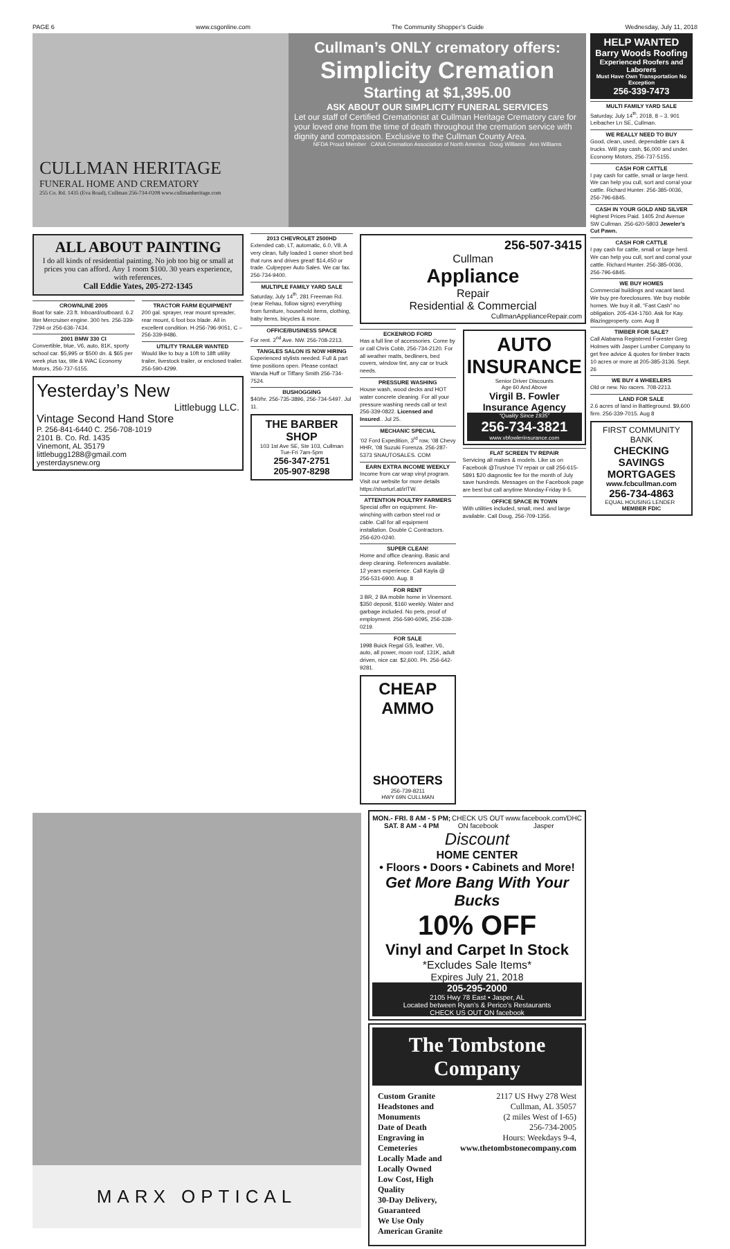PAGE 6 www.csgonline.com The Community Shopper’s Guide Wednesday, July 11, 2018
CULLMAN HERITAGE
FUNERAL HOME AND CREMATORY
255 Co. Rd. 1435 (Eva Road), Cullman 256-734-0208 www.cullmanheritage.com
Cullman’s ONLY crematory offers:
Simplicity Cremation
Starting at $1,395.00
ASK ABOUT OUR SIMPLICITY FUNERAL SERVICES
Let our staff of Certified Cremationist at Cullman Heritage Crematory care for your loved one from the time of death throughout the cremation service with dignity and compassion. Exclusive to the Cullman County Area.
NFDA Proud Member CANA Cremation Association of North America Doug Williams Ann Williams
ALL ABOUT PAINTING
I do all kinds of residential painting. No job too big or small at prices you can afford. Any 1 room $100. 30 years experience, with references.
Call Eddie Yates, 205-272-1345
CROWNLINE 2005
Boat for sale. 23 ft. Inboard/outboard. 6.2 liter Mercruiser engine. 300 hrs. 256-339-7294 or 256-636-7434.
2001 BMW 330 CI
Convertible, blue, V6, auto, 81K, sporty school car. $5,995 or $500 dn. & $65 per week plus tax, title & WAC Economy Motors, 256-737-5155.
TRACTOR FARM EQUIPMENT
200 gal. sprayer, rear mount spreader, rear mount, 6 foot box blade. All in excellent condition. H-256-796-9051, C – 256-339-9486.
UTILITY TRAILER WANTED
Would like to buy a 10ft to 18ft utility trailer, livestock trailer, or enclosed trailer. 256-590-4299.
Yesterday’s New
Littlebugg LLC.
Vintage Second Hand Store
P. 256-841-6440 C. 256-708-1019
2101 B. Co. Rd. 1435
Vinemont, AL 35179
littlebugg1288@gmail.com
yesterdaysnew.org
2013 CHEVROLET 2500HD
Extended cab, LT, automatic, 6.0, V8. A very clean, fully loaded 1 owner short bed that runs and drives great! $14,450 or trade. Culpepper Auto Sales. We car fax. 256-734-9400.
MULTIPLE FAMILY YARD SALE
Saturday, July 14<sup>th</sup>, 281 Freeman Rd. (near Rehau, follow signs) everything from furniture, household items, clothing, baby items, bicycles & more.
OFFICE/BUSINESS SPACE
For rent. 2<sup>nd</sup> Ave. NW. 256-708-2213.
TANGLES SALON IS NOW HIRING
Experienced stylists needed. Full & part time positions open. Please contact Wanda Huff or Tiffany Smith 256-734-7524.
BUSHOGGING
$40/hr. 256-735-3896, 256-734-5497. Jul 11.
THE BARBER SHOP
103 1st Ave SE, Ste 103, Cullman
Tue-Fri 7am-5pm
256-347-2751
205-907-8298
256-507-3415
Cullman
Appliance
Repair
Residential & Commercial
CullmanApplianceRepair.com
ECKENROD FORD
Has a full line of accessories. Come by or call Chris Cobb, 256-734-2120. For all weather matts, bedliners, bed covers, window tint, any car or truck needs.
PRESSURE WASHING
House wash, wood decks and HOT water concrete cleaning. For all your pressure washing needs call or text 256-339-0822. Licensed and Insured.. Jul 25.
MECHANIC SPECIAL
’02 Ford Expedition, 3<sup>rd</sup> row, ’08 Chevy HHR, ’08 Suzuki Forenza. 256-287-5373 SNAUTOSALES. COM
EARN EXTRA INCOME WEEKLY
Income from car wrap vinyl program. Visit our website for more details https://shorturl.at/irlTW.
ATTENTION POULTRY FARMERS
Special offer on equipment. Re-winching with carbon steel rod or cable. Call for all equipment installation. Double C Contractors. 256-620-0240.
SUPER CLEAN!
Home and office cleaning. Basic and deep cleaning. References available. 12 years experience. Call Kayla @ 256-531-6900. Aug. 8
FOR RENT
3 BR, 2 BA mobile home in Vinemont. $350 deposit, $160 weekly. Water and garbage included. No pets, proof of employment. 256-590-6095, 256-339-0219.
FOR SALE
1998 Buick Regal GS, leather, V6, auto, all power, moon roof, 131K, adult driven, nice car. $2,600. Ph. 256-642-9281.
CHEAP AMMO
SHOOTERS
256-739-8211
HWY 69N CULLMAN
AUTO INSURANCE
Senior Driver Discounts
Age 60 And Above
Virgil B. Fowler Insurance Agency
“Quality Since 1935”
256-734-3821
www.vbfowlerinsurance.com
FLAT SCREEN TV REPAIR
Servicing all makes & models. Like us on Facebook @Trushoe TV repair or call 256-615-5891 $20 diagnostic fee for the month of July save hundreds. Messages on the Facebook page are best but call anytime Monday-Friday 9-5.
OFFICE SPACE IN TOWN
With utilities included, small, med. and large available. Call Doug, 256-709-1356.
MARX OPTICAL
MON.- FRI. 8 AM - 5 PM; SAT. 8 AM - 4 PM CHECK US OUT ON facebook www.facebook.com/DHC Jasper
Discount
HOME CENTER
• Floors • Doors • Cabinets and More!
Get More Bang With Your Bucks
10% OFF
Vinyl and Carpet In Stock
*Excludes Sale Items*
Expires July 21, 2018
205-295-2000
2105 Hwy 78 East • Jasper, AL
Located between Ryan’s & Perico’s Restaurants
CHECK US OUT ON facebook
The Tombstone Company
Custom Granite Headstones and Monuments
Date of Death Engraving in Cemeteries
Locally Made and Locally Owned
Low Cost, High Quality
30-Day Delivery, Guaranteed
We Use Only American Granite
2117 US Hwy 278 West
Cullman, AL 35057
(2 miles West of I-65)
256-734-2005
Hours: Weekdays 9-4,
www.thetombstonecompany.com
HELP WANTED
Barry Woods Roofing
Experienced Roofers and Laborers
Must Have Own Transportation No Exception
256-339-7473
MULTI FAMILY YARD SALE
Saturday, July 14<sup>th</sup>, 2018, 8 – 3. 901 Leibacher Ln SE, Cullman.
WE REALLY NEED TO BUY
Good, clean, used, dependable cars & trucks. Will pay cash, $6,000 and under. Economy Motors, 256-737-5155.
CASH FOR CATTLE
I pay cash for cattle, small or large herd. We can help you cull, sort and corral your cattle. Richard Hunter. 256-385-0036, 256-796-6845.
CASH IN YOUR GOLD AND SILVER
Highest Prices Paid. 1405 2nd Avenue SW Cullman. 256-620-5803 Jeweler’s Cut Pawn.
CASH FOR CATTLE
I pay cash for cattle, small or large herd. We can help you cull, sort and corral your cattle. Richard Hunter. 256-385-0036, 256-796-6845.
WE BUY HOMES
Commercial buildings and vacant land. We buy pre-foreclosures. We buy mobile homes. We buy it all, “Fast Cash” no obligation. 205-434-1760. Ask for Kay. Blazingproperty. com. Aug 8
TIMBER FOR SALE?
Call Alabama Registered Forester Greg Holmes with Jasper Lumber Company to get free advice & quotes for timber tracts 10 acres or more at 205-385-3136. Sept. 26
WE BUY 4 WHEELERS
Old or new. No racers. 708-2213.
LAND FOR SALE
2.6 acres of land in Battleground. $9,600 firm. 256-339-7015. Aug 8
FIRST COMMUNITY BANK
CHECKING
SAVINGS
MORTGAGES
www.fcbcullman.com
256-734-4863
EQUAL HOUSING LENDER MEMBER FDIC